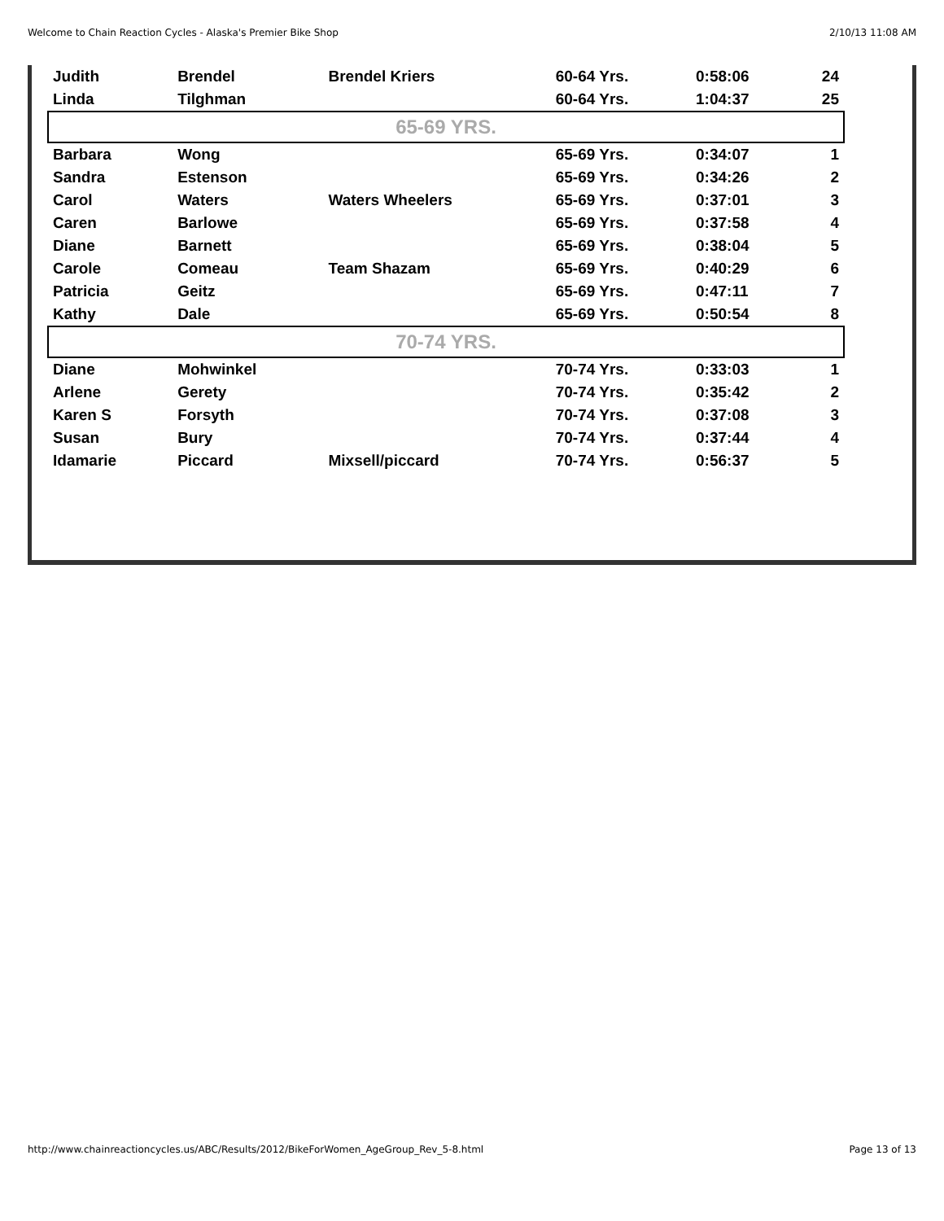Welcome to Chain Reaction Cycles - Alaska's Premier Bike Shop 2/10/13 11:08 AM
| Judith | Brendel | Brendel Kriers | 60-64 Yrs. | 0:58:06 | 24 |
| Linda | Tilghman | | 60-64 Yrs. | 1:04:37 | 25 |
| 65-69 YRS. | | | | | |
| Barbara | Wong | | 65-69 Yrs. | 0:34:07 | 1 |
| Sandra | Estenson | | 65-69 Yrs. | 0:34:26 | 2 |
| Carol | Waters | Waters Wheelers | 65-69 Yrs. | 0:37:01 | 3 |
| Caren | Barlowe | | 65-69 Yrs. | 0:37:58 | 4 |
| Diane | Barnett | | 65-69 Yrs. | 0:38:04 | 5 |
| Carole | Comeau | Team Shazam | 65-69 Yrs. | 0:40:29 | 6 |
| Patricia | Geitz | | 65-69 Yrs. | 0:47:11 | 7 |
| Kathy | Dale | | 65-69 Yrs. | 0:50:54 | 8 |
| 70-74 YRS. | | | | | |
| Diane | Mohwinkel | | 70-74 Yrs. | 0:33:03 | 1 |
| Arlene | Gerety | | 70-74 Yrs. | 0:35:42 | 2 |
| Karen S | Forsyth | | 70-74 Yrs. | 0:37:08 | 3 |
| Susan | Bury | | 70-74 Yrs. | 0:37:44 | 4 |
| Idamarie | Piccard | Mixsell/piccard | 70-74 Yrs. | 0:56:37 | 5 |
http://www.chainreactioncycles.us/ABC/Results/2012/BikeForWomen_AgeGroup_Rev_5-8.html Page 13 of 13